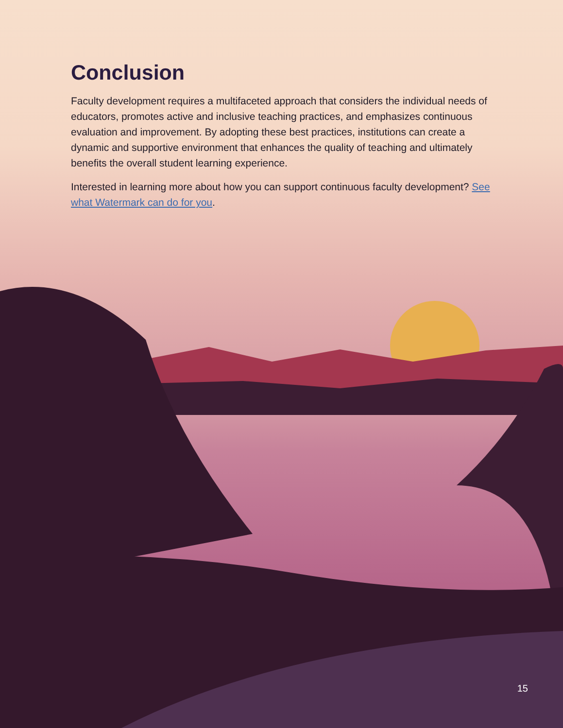Conclusion
Faculty development requires a multifaceted approach that considers the individual needs of educators, promotes active and inclusive teaching practices, and emphasizes continuous evaluation and improvement. By adopting these best practices, institutions can create a dynamic and supportive environment that enhances the quality of teaching and ultimately benefits the overall student learning experience.
Interested in learning more about how you can support continuous faculty development? See what Watermark can do for you.
15